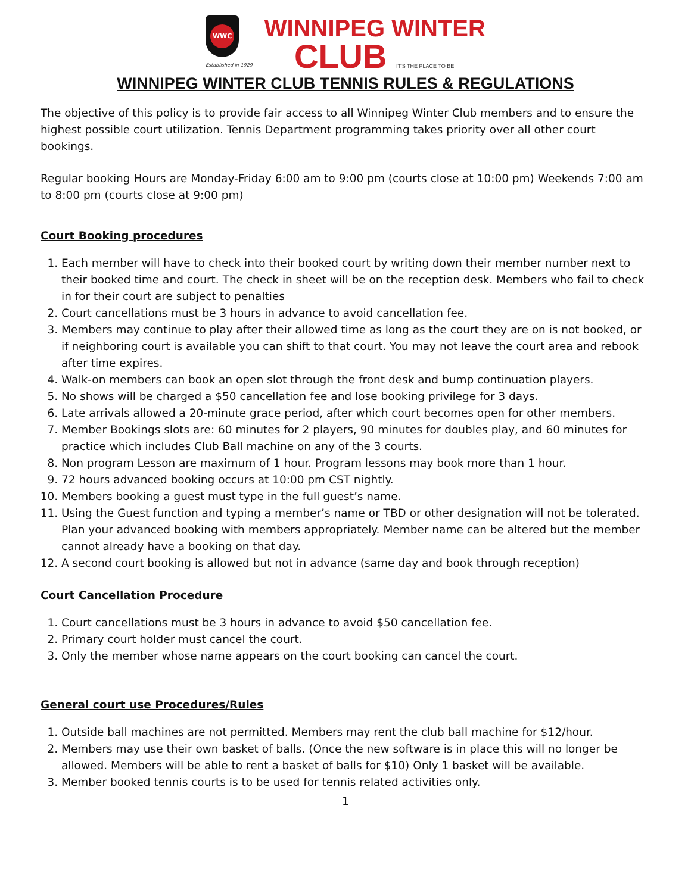WWC
Established in 1929
WINNIPEG WINTER
CLUB IT'S THE PLACE TO BE.
WINNIPEG WINTER CLUB TENNIS RULES & REGULATIONS
The objective of this policy is to provide fair access to all Winnipeg Winter Club members and to ensure the highest possible court utilization. Tennis Department programming takes priority over all other court bookings.
Regular booking Hours are Monday-Friday 6:00 am to 9:00 pm (courts close at 10:00 pm) Weekends 7:00 am to 8:00 pm (courts close at 9:00 pm)
Court Booking procedures
1. Each member will have to check into their booked court by writing down their member number next to their booked time and court. The check in sheet will be on the reception desk. Members who fail to check in for their court are subject to penalties
2. Court cancellations must be 3 hours in advance to avoid cancellation fee.
3. Members may continue to play after their allowed time as long as the court they are on is not booked, or if neighboring court is available you can shift to that court. You may not leave the court area and rebook after time expires.
4. Walk-on members can book an open slot through the front desk and bump continuation players.
5. No shows will be charged a $50 cancellation fee and lose booking privilege for 3 days.
6. Late arrivals allowed a 20-minute grace period, after which court becomes open for other members.
7. Member Bookings slots are: 60 minutes for 2 players, 90 minutes for doubles play, and 60 minutes for practice which includes Club Ball machine on any of the 3 courts.
8. Non program Lesson are maximum of 1 hour. Program lessons may book more than 1 hour.
9. 72 hours advanced booking occurs at 10:00 pm CST nightly.
10. Members booking a guest must type in the full guest’s name.
11. Using the Guest function and typing a member’s name or TBD or other designation will not be tolerated. Plan your advanced booking with members appropriately. Member name can be altered but the member cannot already have a booking on that day.
12. A second court booking is allowed but not in advance (same day and book through reception)
Court Cancellation Procedure
1. Court cancellations must be 3 hours in advance to avoid $50 cancellation fee.
2. Primary court holder must cancel the court.
3. Only the member whose name appears on the court booking can cancel the court.
General court use Procedures/Rules
1. Outside ball machines are not permitted. Members may rent the club ball machine for $12/hour.
2. Members may use their own basket of balls. (Once the new software is in place this will no longer be allowed. Members will be able to rent a basket of balls for $10) Only 1 basket will be available.
3. Member booked tennis courts is to be used for tennis related activities only.
1